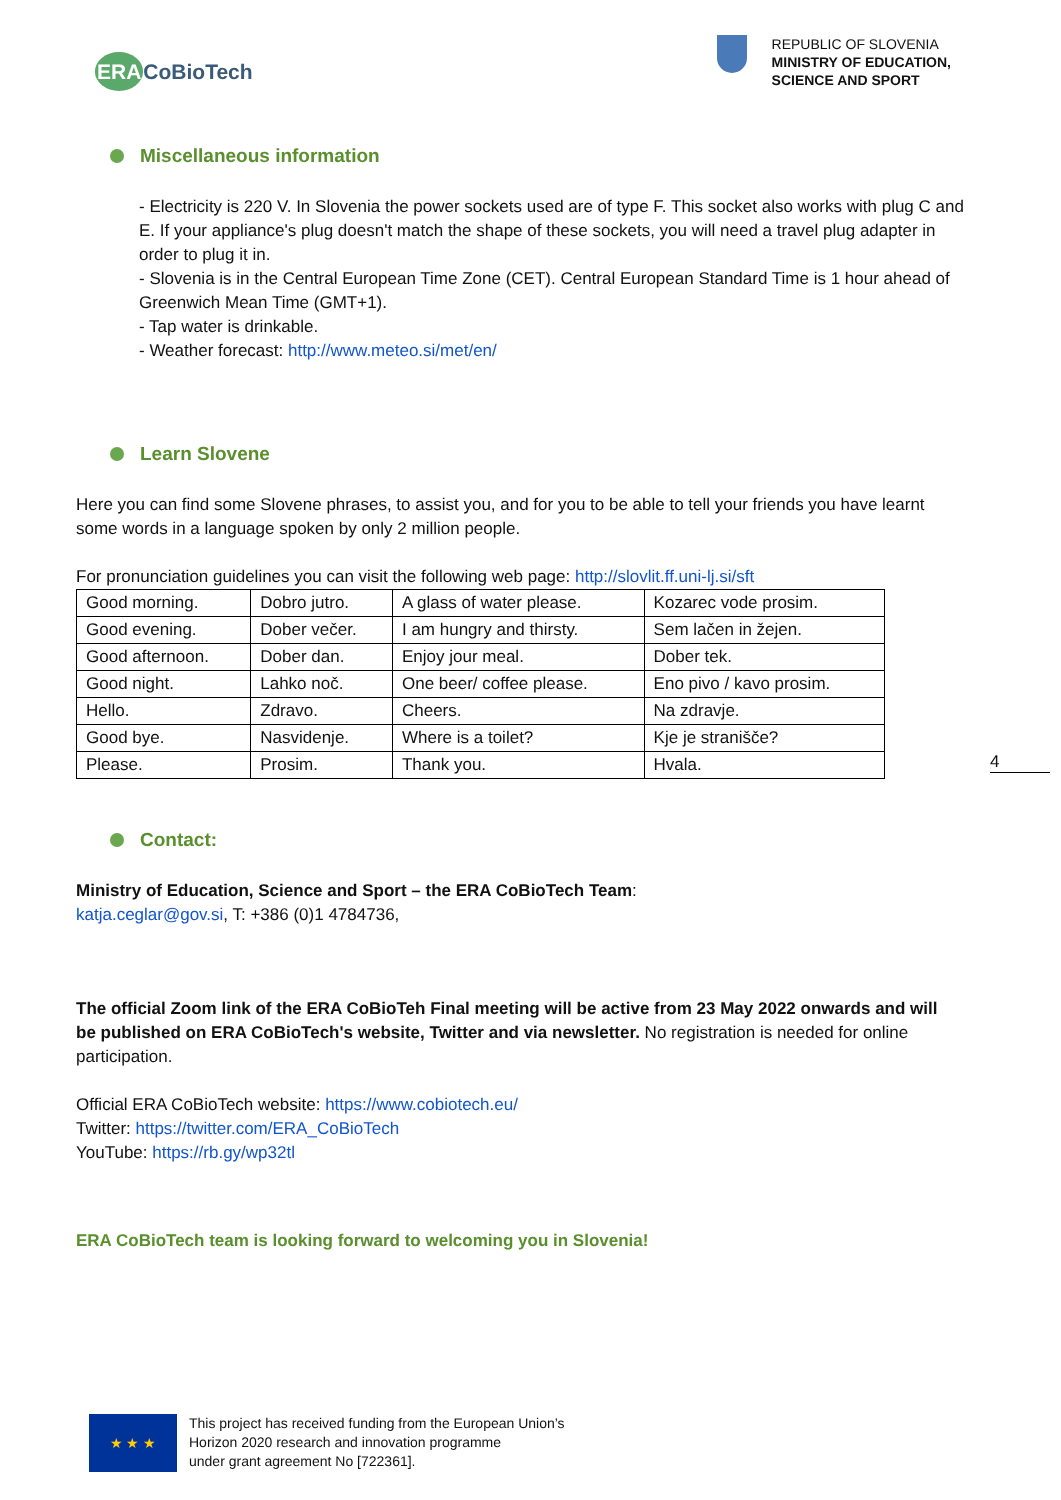ERACoBioTech
REPUBLIC OF SLOVENIA
MINISTRY OF EDUCATION,
SCIENCE AND SPORT
Miscellaneous information
- Electricity is 220 V. In Slovenia the power sockets used are of type F. This socket also works with plug C and E. If your appliance's plug doesn't match the shape of these sockets, you will need a travel plug adapter in order to plug it in.
- Slovenia is in the Central European Time Zone (CET). Central European Standard Time is 1 hour ahead of Greenwich Mean Time (GMT+1).
- Tap water is drinkable.
- Weather forecast: http://www.meteo.si/met/en/
Learn Slovene
Here you can find some Slovene phrases, to assist you, and for you to be able to tell your friends you have learnt some words in a language spoken by only 2 million people.
For pronunciation guidelines you can visit the following web page: http://slovlit.ff.uni-lj.si/sft
| Good morning. | Dobro jutro. | A glass of water please. | Kozarec vode prosim. |
| Good evening. | Dober večer. | I am hungry and thirsty. | Sem lačen in žejen. |
| Good afternoon. | Dober dan. | Enjoy jour meal. | Dober tek. |
| Good night. | Lahko noč. | One beer/ coffee please. | Eno pivo / kavo prosim. |
| Hello. | Zdravo. | Cheers. | Na zdravje. |
| Good bye. | Nasvidenje. | Where is a toilet? | Kje je stranišče? |
| Please. | Prosim. | Thank you. | Hvala. |
4
Contact:
Ministry of Education, Science and Sport – the ERA CoBioTech Team:
katja.ceglar@gov.si, T: +386 (0)1 4784736,
The official Zoom link of the ERA CoBioTeh Final meeting will be active from 23 May 2022 onwards and will be published on ERA CoBioTech's website, Twitter and via newsletter. No registration is needed for online participation.
Official ERA CoBioTech website: https://www.cobiotech.eu/
Twitter: https://twitter.com/ERA_CoBioTech
YouTube: https://rb.gy/wp32tl
ERA CoBioTech team is looking forward to welcoming you in Slovenia!
★ ★ ★
This project has received funding from the European Union’s
Horizon 2020 research and innovation programme
under grant agreement No [722361].